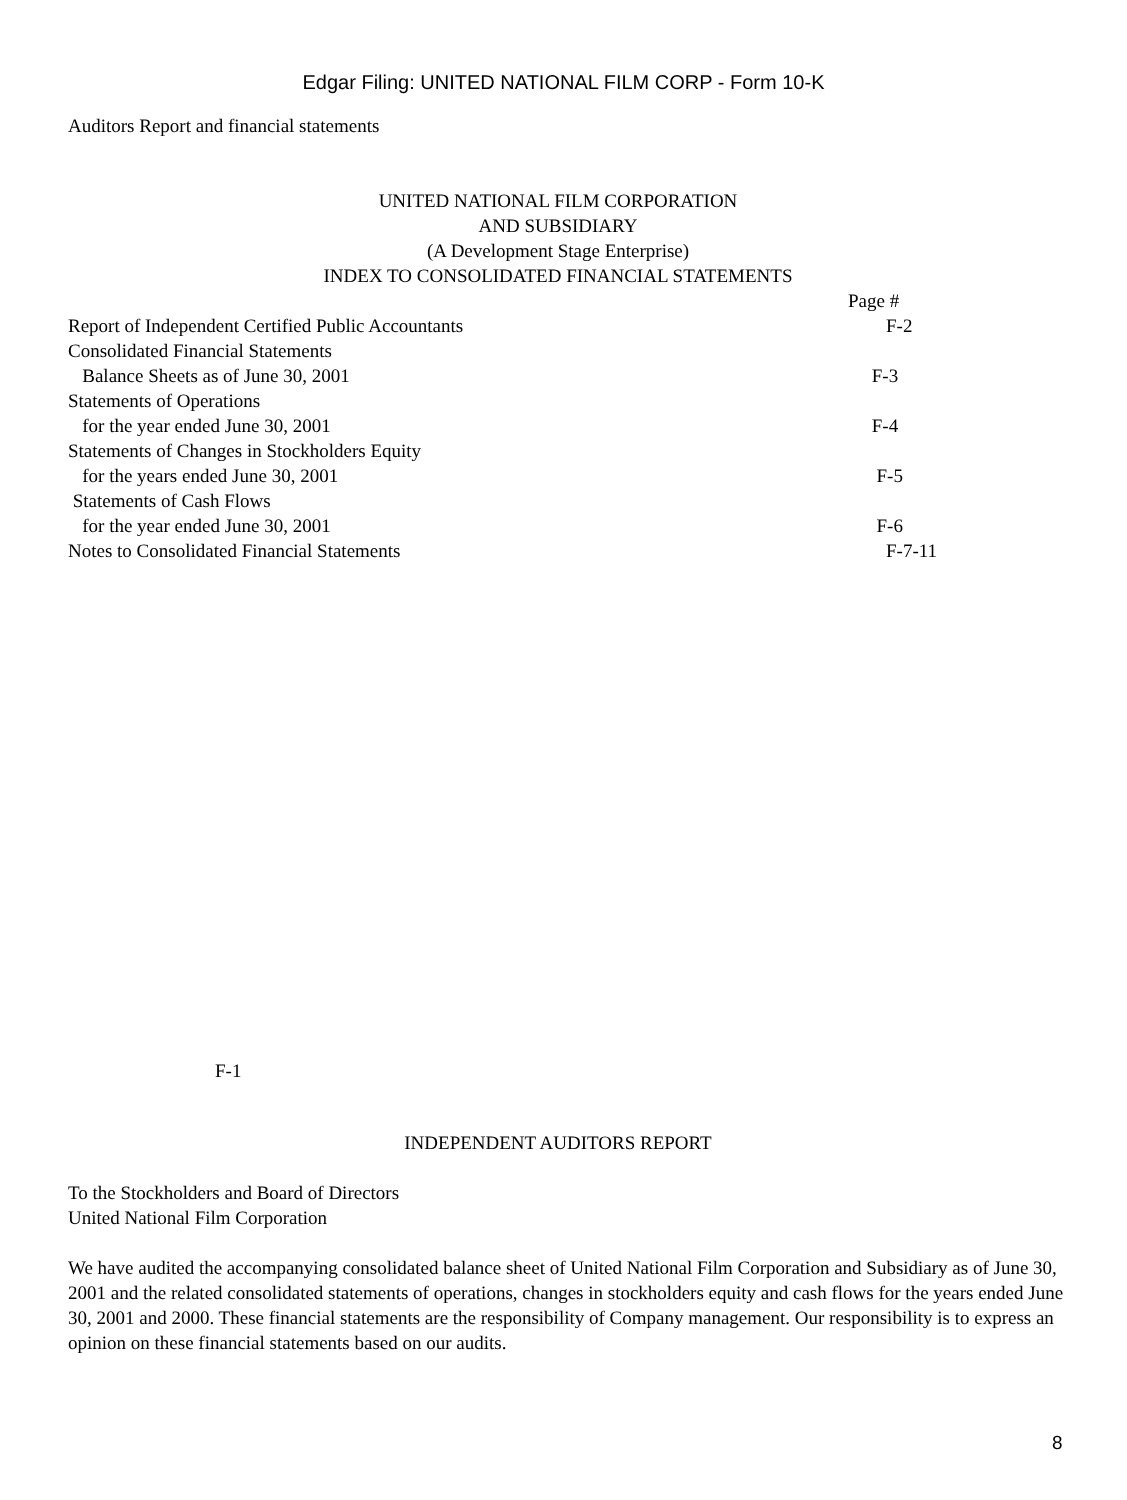Edgar Filing: UNITED NATIONAL FILM CORP - Form 10-K
Auditors Report and financial statements
UNITED NATIONAL FILM CORPORATION
AND SUBSIDIARY
(A Development Stage Enterprise)
INDEX TO CONSOLIDATED FINANCIAL STATEMENTS
| | Page # |
| Report of Independent Certified Public Accountants | F-2 |
| Consolidated Financial Statements | |
| Balance Sheets as of June 30, 2001 | F-3 |
| Statements of Operations | |
| for the year ended June 30, 2001 | F-4 |
| Statements of Changes in Stockholders Equity | |
| for the years ended June 30, 2001 | F-5 |
| Statements of Cash Flows | |
| for the year ended June 30, 2001 | F-6 |
| Notes to Consolidated Financial Statements | F-7-11 |
F-1
INDEPENDENT AUDITORS REPORT
To the Stockholders and Board of Directors
United National Film Corporation
We have audited the accompanying consolidated balance sheet of United National Film Corporation and Subsidiary as of June 30, 2001 and the related consolidated statements of operations, changes in stockholders equity and cash flows for the years ended June 30, 2001 and 2000. These financial statements are the responsibility of Company management. Our responsibility is to express an opinion on these financial statements based on our audits.
8